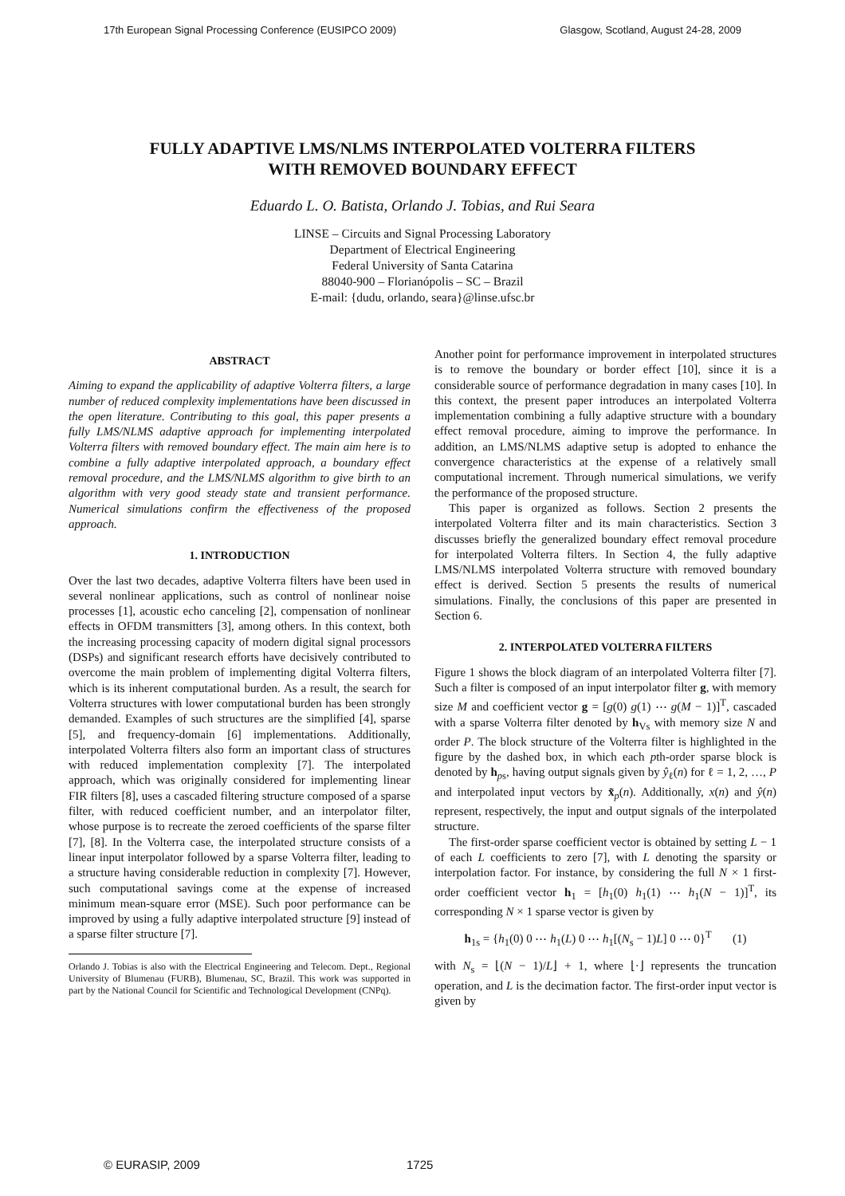17th European Signal Processing Conference (EUSIPCO 2009) Glasgow, Scotland, August 24-28, 2009
FULLY ADAPTIVE LMS/NLMS INTERPOLATED VOLTERRA FILTERS
WITH REMOVED BOUNDARY EFFECT
Eduardo L. O. Batista, Orlando J. Tobias, and Rui Seara
LINSE – Circuits and Signal Processing Laboratory
Department of Electrical Engineering
Federal University of Santa Catarina
88040-900 – Florianópolis – SC – Brazil
E-mail: {dudu, orlando, seara}@linse.ufsc.br
ABSTRACT
Aiming to expand the applicability of adaptive Volterra filters, a large number of reduced complexity implementations have been discussed in the open literature. Contributing to this goal, this paper presents a fully LMS/NLMS adaptive approach for implementing interpolated Volterra filters with removed boundary effect. The main aim here is to combine a fully adaptive interpolated approach, a boundary effect removal procedure, and the LMS/NLMS algorithm to give birth to an algorithm with very good steady state and transient performance. Numerical simulations confirm the effectiveness of the proposed approach.
1. INTRODUCTION
Over the last two decades, adaptive Volterra filters have been used in several nonlinear applications, such as control of nonlinear noise processes [1], acoustic echo canceling [2], compensation of nonlinear effects in OFDM transmitters [3], among others. In this context, both the increasing processing capacity of modern digital signal processors (DSPs) and significant research efforts have decisively contributed to overcome the main problem of implementing digital Volterra filters, which is its inherent computational burden. As a result, the search for Volterra structures with lower computational burden has been strongly demanded. Examples of such structures are the simplified [4], sparse [5], and frequency-domain [6] implementations. Additionally, interpolated Volterra filters also form an important class of structures with reduced implementation complexity [7]. The interpolated approach, which was originally considered for implementing linear FIR filters [8], uses a cascaded filtering structure composed of a sparse filter, with reduced coefficient number, and an interpolator filter, whose purpose is to recreate the zeroed coefficients of the sparse filter [7], [8]. In the Volterra case, the interpolated structure consists of a linear input interpolator followed by a sparse Volterra filter, leading to a structure having considerable reduction in complexity [7]. However, such computational savings come at the expense of increased minimum mean-square error (MSE). Such poor performance can be improved by using a fully adaptive interpolated structure [9] instead of a sparse filter structure [7].
Orlando J. Tobias is also with the Electrical Engineering and Telecom. Dept., Regional University of Blumenau (FURB), Blumenau, SC, Brazil. This work was supported in part by the National Council for Scientific and Technological Development (CNPq).
Another point for performance improvement in interpolated structures is to remove the boundary or border effect [10], since it is a considerable source of performance degradation in many cases [10]. In this context, the present paper introduces an interpolated Volterra implementation combining a fully adaptive structure with a boundary effect removal procedure, aiming to improve the performance. In addition, an LMS/NLMS adaptive setup is adopted to enhance the convergence characteristics at the expense of a relatively small computational increment. Through numerical simulations, we verify the performance of the proposed structure.
This paper is organized as follows. Section 2 presents the interpolated Volterra filter and its main characteristics. Section 3 discusses briefly the generalized boundary effect removal procedure for interpolated Volterra filters. In Section 4, the fully adaptive LMS/NLMS interpolated Volterra structure with removed boundary effect is derived. Section 5 presents the results of numerical simulations. Finally, the conclusions of this paper are presented in Section 6.
2. INTERPOLATED VOLTERRA FILTERS
Figure 1 shows the block diagram of an interpolated Volterra filter [7]. Such a filter is composed of an input interpolator filter g, with memory size M and coefficient vector g = [g(0) g(1) ⋯ g(M − 1)]<sup>T</sup>, cascaded with a sparse Volterra filter denoted by h<sub>Vs</sub> with memory size N and order P. The block structure of the Volterra filter is highlighted in the figure by the dashed box, in which each pth-order sparse block is denoted by h<sub>ps</sub>, having output signals given by ŷ<sub>ℓ</sub>(n) for ℓ = 1, 2, …, P and interpolated input vectors by x̃<sub>p</sub>(n). Additionally, x(n) and ŷ(n) represent, respectively, the input and output signals of the interpolated structure.
The first-order sparse coefficient vector is obtained by setting L − 1 of each L coefficients to zero [7], with L denoting the sparsity or interpolation factor. For instance, by considering the full N × 1 first-order coefficient vector h<sub>1</sub> = [h<sub>1</sub>(0) h<sub>1</sub>(1) ⋯ h<sub>1</sub>(N − 1)]<sup>T</sup>, its corresponding N × 1 sparse vector is given by
h<sub>1s</sub> = {h<sub>1</sub>(0) 0 ⋯ h<sub>1</sub>(L) 0 ⋯ h<sub>1</sub>[(N<sub>s</sub> − 1)L] 0 ⋯ 0}<sup>T</sup> (1)
with N<sub>s</sub> = ⌊(N − 1)/L⌋ + 1, where ⌊·⌋ represents the truncation operation, and L is the decimation factor. The first-order input vector is given by
© EURASIP, 2009 1725